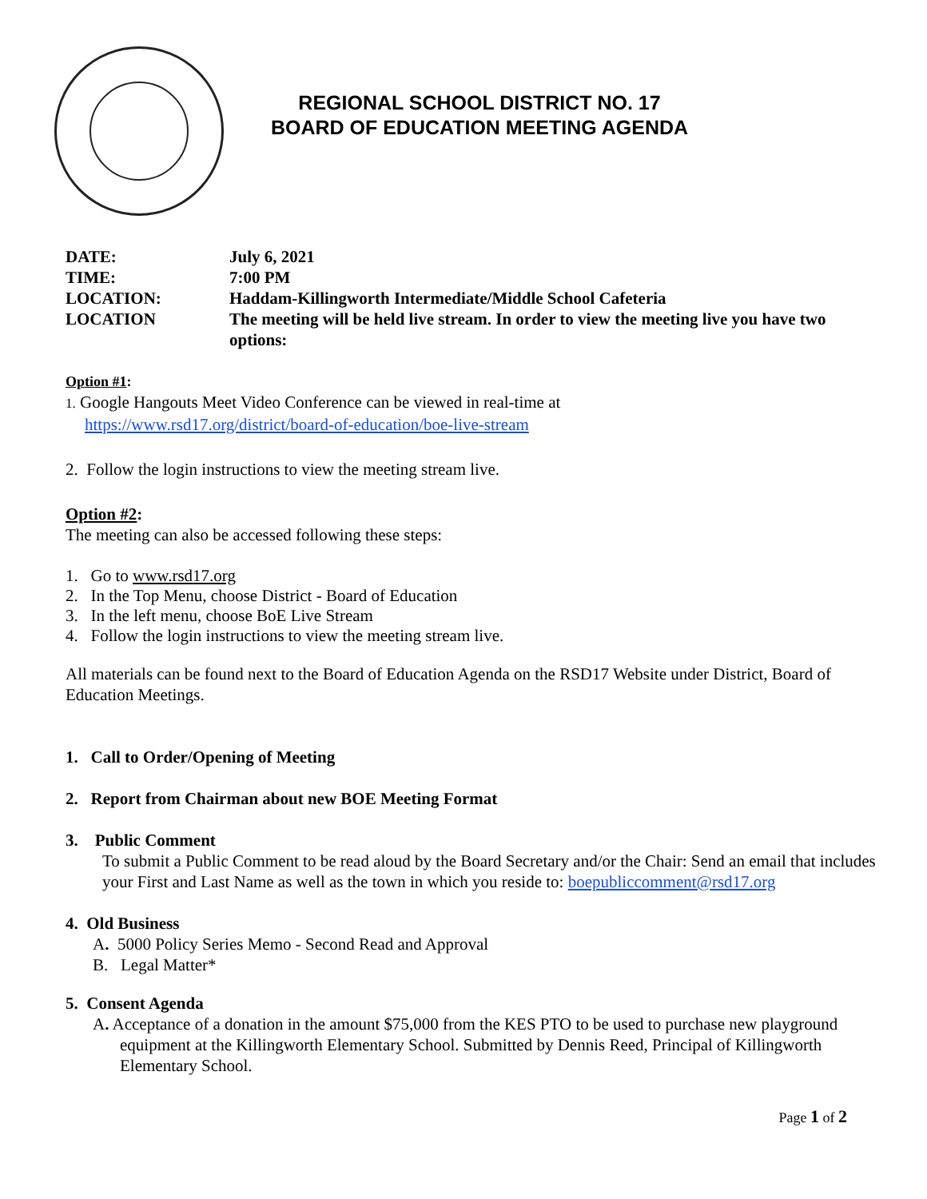REGIONAL SCHOOL DISTRICT NO. 17
BOARD OF EDUCATION MEETING AGENDA
| DATE: | July 6, 2021 |
| TIME: | 7:00 PM |
| LOCATION: | Haddam-Killingworth Intermediate/Middle School Cafeteria |
| LOCATION | The meeting will be held live stream. In order to view the meeting live you have two options: |
Option #1:
1. Google Hangouts Meet Video Conference can be viewed in real-time at
https://www.rsd17.org/district/board-of-education/boe-live-stream
2. Follow the login instructions to view the meeting stream live.
Option #2:
The meeting can also be accessed following these steps:
1. Go to www.rsd17.org
2. In the Top Menu, choose District - Board of Education
3. In the left menu, choose BoE Live Stream
4. Follow the login instructions to view the meeting stream live.
All materials can be found next to the Board of Education Agenda on the RSD17 Website under District, Board of Education Meetings.
1. Call to Order/Opening of Meeting
2. Report from Chairman about new BOE Meeting Format
3. Public Comment
To submit a Public Comment to be read aloud by the Board Secretary and/or the Chair: Send an email that includes your First and Last Name as well as the town in which you reside to: boepubliccomment@rsd17.org
4. Old Business
A. 5000 Policy Series Memo - Second Read and Approval
B. Legal Matter*
5. Consent Agenda
A. Acceptance of a donation in the amount $75,000 from the KES PTO to be used to purchase new playground equipment at the Killingworth Elementary School. Submitted by Dennis Reed, Principal of Killingworth Elementary School.
Page 1 of 2